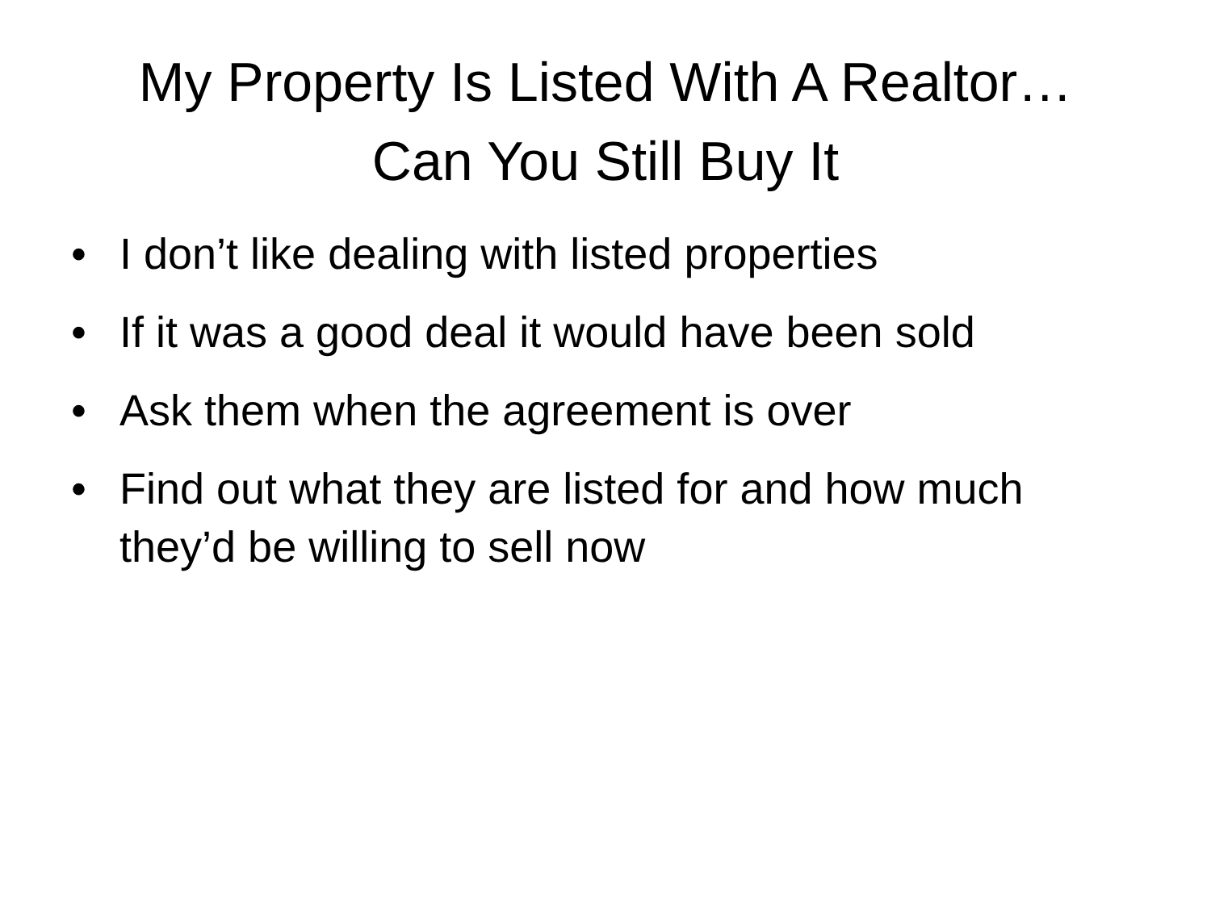My Property Is Listed With A Realtor…
Can You Still Buy It
• I don’t like dealing with listed properties
• If it was a good deal it would have been sold
• Ask them when the agreement is over
• Find out what they are listed for and how much they’d be willing to sell now